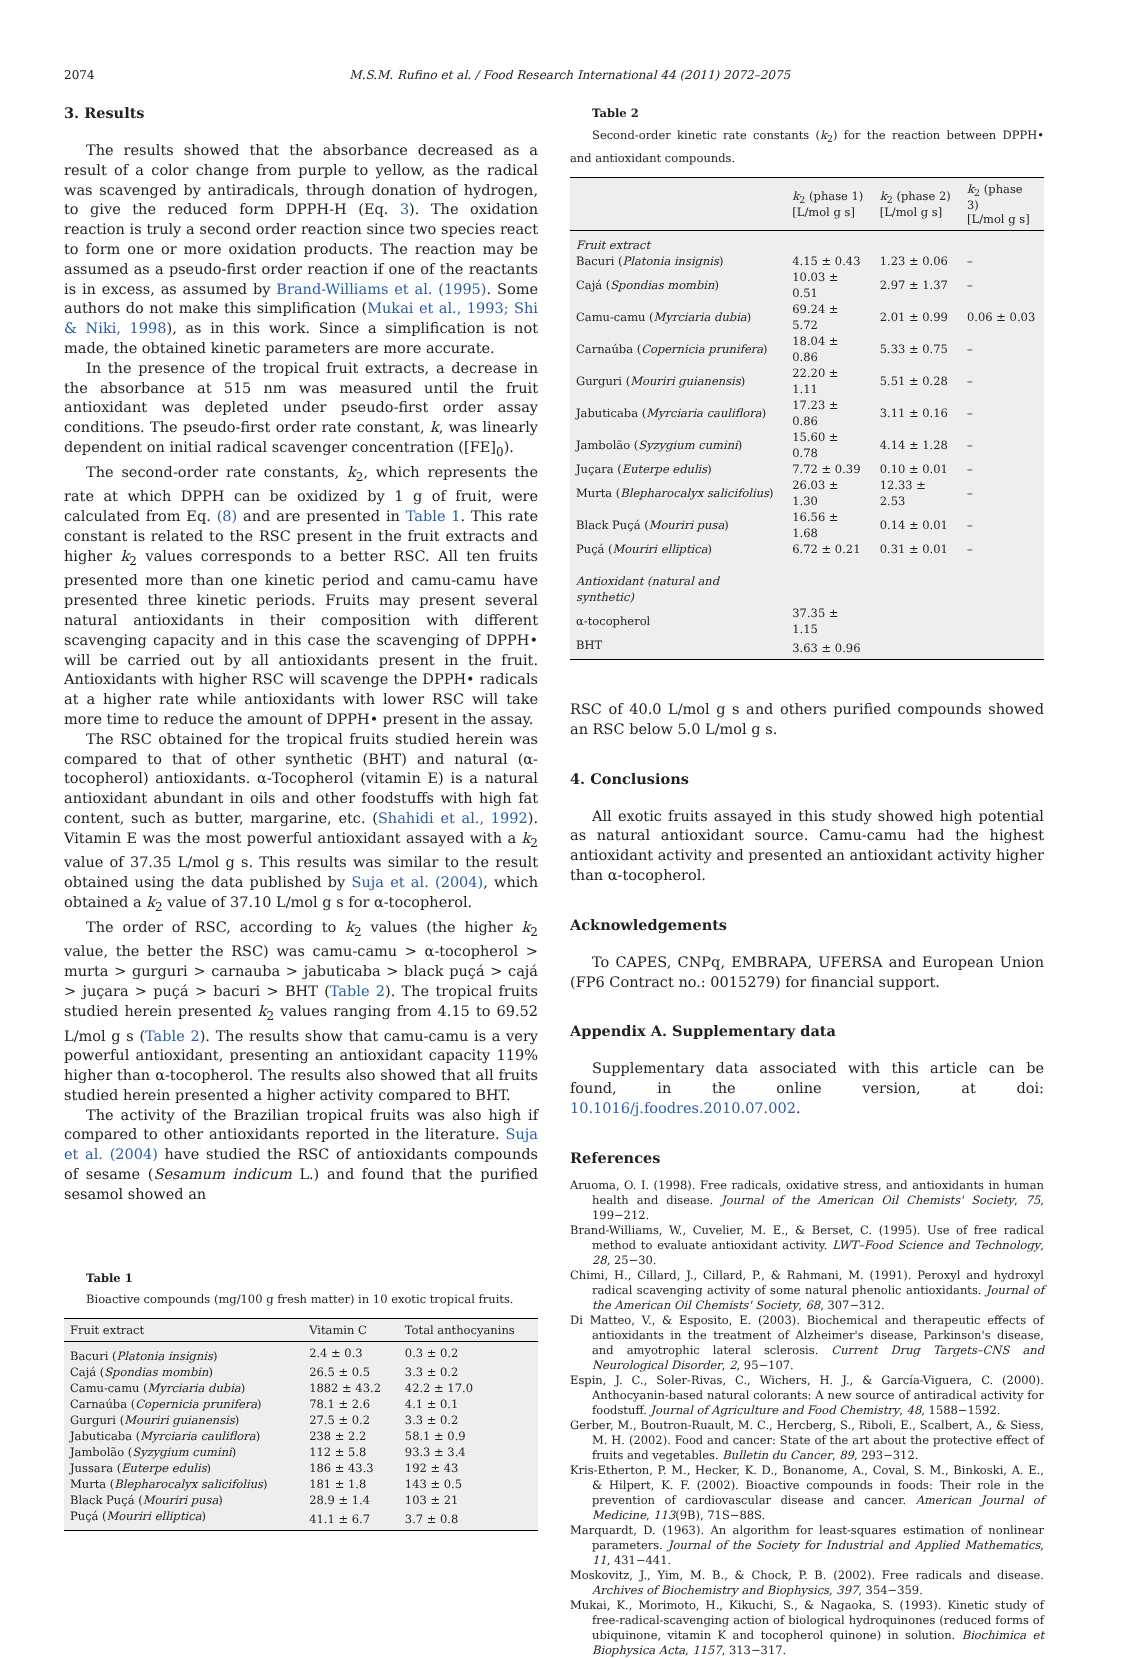2074 M.S.M. Rufino et al. / Food Research International 44 (2011) 2072–2075
3. Results
The results showed that the absorbance decreased as a result of a color change from purple to yellow, as the radical was scavenged by antiradicals, through donation of hydrogen, to give the reduced form DPPH-H (Eq. 3). The oxidation reaction is truly a second order reaction since two species react to form one or more oxidation products. The reaction may be assumed as a pseudo-first order reaction if one of the reactants is in excess, as assumed by Brand-Williams et al. (1995). Some authors do not make this simplification (Mukai et al., 1993; Shi & Niki, 1998), as in this work. Since a simplification is not made, the obtained kinetic parameters are more accurate.
In the presence of the tropical fruit extracts, a decrease in the absorbance at 515 nm was measured until the fruit antioxidant was depleted under pseudo-first order assay conditions. The pseudo-first order rate constant, k, was linearly dependent on initial radical scavenger concentration ([FE]<sub>0</sub>).
The second-order rate constants, k<sub>2</sub>, which represents the rate at which DPPH can be oxidized by 1 g of fruit, were calculated from Eq. (8) and are presented in Table 1. This rate constant is related to the RSC present in the fruit extracts and higher k<sub>2</sub> values corresponds to a better RSC. All ten fruits presented more than one kinetic period and camu-camu have presented three kinetic periods. Fruits may present several natural antioxidants in their composition with different scavenging capacity and in this case the scavenging of DPPH• will be carried out by all antioxidants present in the fruit. Antioxidants with higher RSC will scavenge the DPPH• radicals at a higher rate while antioxidants with lower RSC will take more time to reduce the amount of DPPH• present in the assay.
The RSC obtained for the tropical fruits studied herein was compared to that of other synthetic (BHT) and natural (α-tocopherol) antioxidants. α-Tocopherol (vitamin E) is a natural antioxidant abundant in oils and other foodstuffs with high fat content, such as butter, margarine, etc. (Shahidi et al., 1992). Vitamin E was the most powerful antioxidant assayed with a k<sub>2</sub> value of 37.35 L/mol g s. This results was similar to the result obtained using the data published by Suja et al. (2004), which obtained a k<sub>2</sub> value of 37.10 L/mol g s for α-tocopherol.
The order of RSC, according to k<sub>2</sub> values (the higher k<sub>2</sub> value, the better the RSC) was camu-camu > α-tocopherol > murta > gurguri > carnauba > jabuticaba > black puçá > cajá > juçara > puçá > bacuri > BHT (Table 2). The tropical fruits studied herein presented k<sub>2</sub> values ranging from 4.15 to 69.52 L/mol g s (Table 2). The results show that camu-camu is a very powerful antioxidant, presenting an antioxidant capacity 119% higher than α-tocopherol. The results also showed that all fruits studied herein presented a higher activity compared to BHT.
The activity of the Brazilian tropical fruits was also high if compared to other antioxidants reported in the literature. Suja et al. (2004) have studied the RSC of antioxidants compounds of sesame (Sesamum indicum L.) and found that the purified sesamol showed an
Table 1
Bioactive compounds (mg/100 g fresh matter) in 10 exotic tropical fruits.
| Fruit extract | Vitamin C | Total anthocyanins |
| --- | --- | --- |
| Bacuri ( Platonia insignis ) | 2.4 ± 0.3 | 0.3 ± 0.2 |
| Cajá ( Spondias mombin ) | 26.5 ± 0.5 | 3.3 ± 0.2 |
| Camu-camu ( Myrciaria dubia ) | 1882 ± 43.2 | 42.2 ± 17.0 |
| Carnaúba ( Copernicia prunifera ) | 78.1 ± 2.6 | 4.1 ± 0.1 |
| Gurguri ( Mouriri guianensis ) | 27.5 ± 0.2 | 3.3 ± 0.2 |
| Jabuticaba ( Myrciaria cauliflora ) | 238 ± 2.2 | 58.1 ± 0.9 |
| Jambolão ( Syzygium cumini ) | 112 ± 5.8 | 93.3 ± 3.4 |
| Jussara ( Euterpe edulis ) | 186 ± 43.3 | 192 ± 43 |
| Murta ( Blepharocalyx salicifolius ) | 181 ± 1.8 | 143 ± 0.5 |
| Black Puçá ( Mouriri pusa ) | 28.9 ± 1.4 | 103 ± 21 |
| Puçá ( Mouriri elliptica ) | 41.1 ± 6.7 | 3.7 ± 0.8 |
Table 2
Second-order kinetic rate constants (k<sub>2</sub>) for the reaction between DPPH• and antioxidant compounds.
| | k<sub>2</sub> (phase 1) [L/mol g s] | k<sub>2</sub> (phase 2) [L/mol g s] | k<sub>2</sub> (phase 3) [L/mol g s] |
| --- | --- | --- | --- |
| Fruit extract | | | |
| Bacuri ( Platonia insignis ) | 4.15 ± 0.43 | 1.23 ± 0.06 | – |
| Cajá ( Spondias mombin ) | 10.03 ± 0.51 | 2.97 ± 1.37 | – |
| Camu-camu ( Myrciaria dubia ) | 69.24 ± 5.72 | 2.01 ± 0.99 | 0.06 ± 0.03 |
| Carnaúba ( Copernicia prunifera ) | 18.04 ± 0.86 | 5.33 ± 0.75 | – |
| Gurguri ( Mouriri guianensis ) | 22.20 ± 1.11 | 5.51 ± 0.28 | – |
| Jabuticaba ( Myrciaria cauliflora ) | 17.23 ± 0.86 | 3.11 ± 0.16 | – |
| Jambolão ( Syzygium cumini ) | 15.60 ± 0.78 | 4.14 ± 1.28 | – |
| Juçara ( Euterpe edulis ) | 7.72 ± 0.39 | 0.10 ± 0.01 | – |
| Murta ( Blepharocalyx salicifolius ) | 26.03 ± 1.30 | 12.33 ± 2.53 | – |
| Black Puçá ( Mouriri pusa ) | 16.56 ± 1.68 | 0.14 ± 0.01 | – |
| Puçá ( Mouriri elliptica ) | 6.72 ± 0.21 | 0.31 ± 0.01 | – |
| Antioxidant (natural and synthetic) | | | |
| α-tocopherol | 37.35 ± 1.15 | | |
| BHT | 3.63 ± 0.96 | | |
RSC of 40.0 L/mol g s and others purified compounds showed an RSC below 5.0 L/mol g s.
4. Conclusions
All exotic fruits assayed in this study showed high potential as natural antioxidant source. Camu-camu had the highest antioxidant activity and presented an antioxidant activity higher than α-tocopherol.
Acknowledgements
To CAPES, CNPq, EMBRAPA, UFERSA and European Union (FP6 Contract no.: 0015279) for financial support.
Appendix A. Supplementary data
Supplementary data associated with this article can be found, in the online version, at doi: 10.1016/j.foodres.2010.07.002.
References
Aruoma, O. I. (1998). Free radicals, oxidative stress, and antioxidants in human health and disease. Journal of the American Oil Chemists' Society, 75, 199−212.
Brand-Williams, W., Cuvelier, M. E., & Berset, C. (1995). Use of free radical method to evaluate antioxidant activity. LWT–Food Science and Technology, 28, 25−30.
Chimi, H., Cillard, J., Cillard, P., & Rahmani, M. (1991). Peroxyl and hydroxyl radical scavenging activity of some natural phenolic antioxidants. Journal of the American Oil Chemists' Society, 68, 307−312.
Di Matteo, V., & Esposito, E. (2003). Biochemical and therapeutic effects of antioxidants in the treatment of Alzheimer's disease, Parkinson's disease, and amyotrophic lateral sclerosis. Current Drug Targets–CNS and Neurological Disorder, 2, 95−107.
Espin, J. C., Soler-Rivas, C., Wichers, H. J., & García-Viguera, C. (2000). Anthocyanin-based natural colorants: A new source of antiradical activity for foodstuff. Journal of Agriculture and Food Chemistry, 48, 1588−1592.
Gerber, M., Boutron-Ruault, M. C., Hercberg, S., Riboli, E., Scalbert, A., & Siess, M. H. (2002). Food and cancer: State of the art about the protective effect of fruits and vegetables. Bulletin du Cancer, 89, 293−312.
Kris-Etherton, P. M., Hecker, K. D., Bonanome, A., Coval, S. M., Binkoski, A. E., & Hilpert, K. F. (2002). Bioactive compounds in foods: Their role in the prevention of cardiovascular disease and cancer. American Journal of Medicine, 113(9B), 71S−88S.
Marquardt, D. (1963). An algorithm for least-squares estimation of nonlinear parameters. Journal of the Society for Industrial and Applied Mathematics, 11, 431−441.
Moskovitz, J., Yim, M. B., & Chock, P. B. (2002). Free radicals and disease. Archives of Biochemistry and Biophysics, 397, 354−359.
Mukai, K., Morimoto, H., Kikuchi, S., & Nagaoka, S. (1993). Kinetic study of free-radical-scavenging action of biological hydroquinones (reduced forms of ubiquinone, vitamin K and tocopherol quinone) in solution. Biochimica et Biophysica Acta, 1157, 313−317.